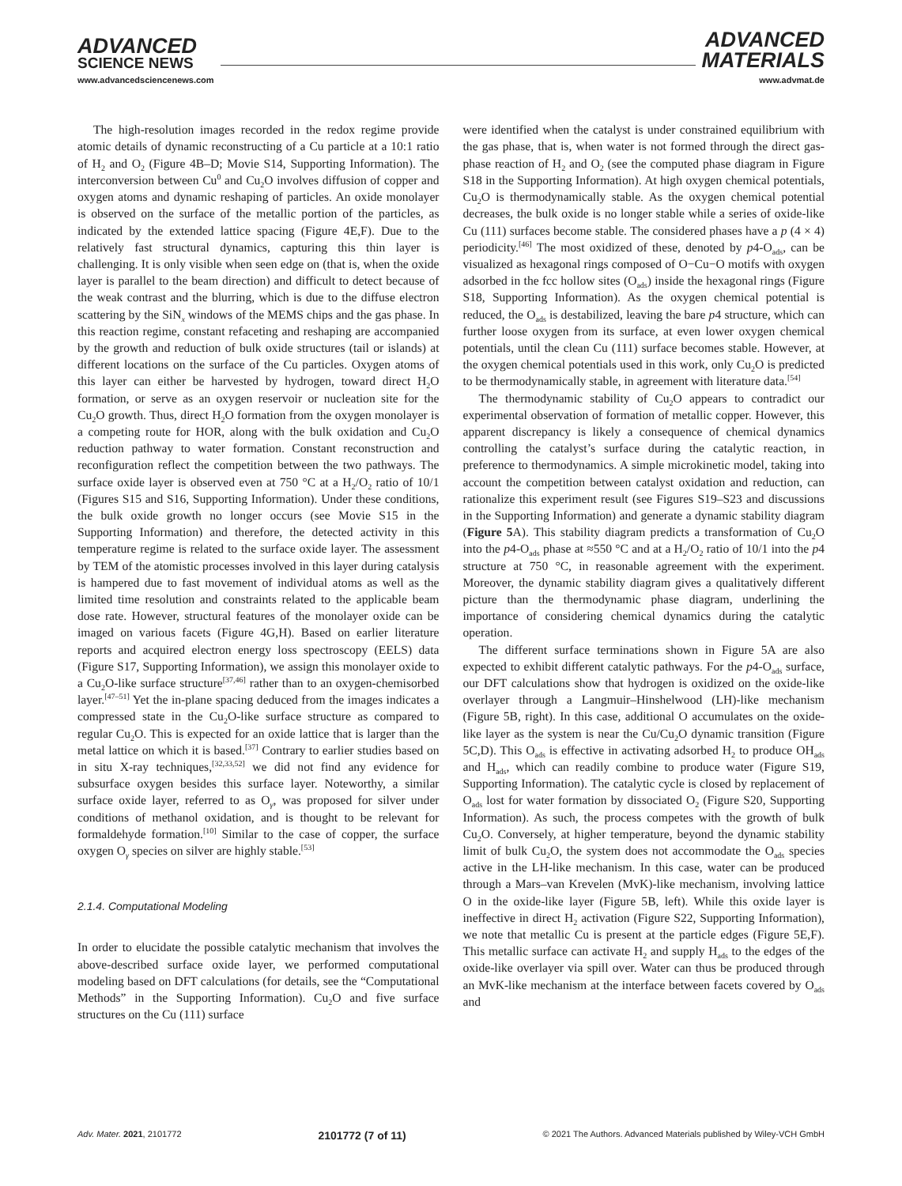ADVANCED
SCIENCE NEWS
www.advancedsciencenews.com
ADVANCED
MATERIALS
www.advmat.de
The high-resolution images recorded in the redox regime provide atomic details of dynamic reconstructing of a Cu particle at a 10:1 ratio of H<sub>2</sub> and O<sub>2</sub> (Figure 4B–D; Movie S14, Supporting Information). The interconversion between Cu<sup>0</sup> and Cu<sub>2</sub>O involves diffusion of copper and oxygen atoms and dynamic reshaping of particles. An oxide monolayer is observed on the surface of the metallic portion of the particles, as indicated by the extended lattice spacing (Figure 4E,F). Due to the relatively fast structural dynamics, capturing this thin layer is challenging. It is only visible when seen edge on (that is, when the oxide layer is parallel to the beam direction) and difficult to detect because of the weak contrast and the blurring, which is due to the diffuse electron scattering by the SiN<sub>x</sub> windows of the MEMS chips and the gas phase. In this reaction regime, constant refaceting and reshaping are accompanied by the growth and reduction of bulk oxide structures (tail or islands) at different locations on the surface of the Cu particles. Oxygen atoms of this layer can either be harvested by hydrogen, toward direct H<sub>2</sub>O formation, or serve as an oxygen reservoir or nucleation site for the Cu<sub>2</sub>O growth. Thus, direct H<sub>2</sub>O formation from the oxygen monolayer is a competing route for HOR, along with the bulk oxidation and Cu<sub>2</sub>O reduction pathway to water formation. Constant reconstruction and reconfiguration reflect the competition between the two pathways. The surface oxide layer is observed even at 750 °C at a H<sub>2</sub>/O<sub>2</sub> ratio of 10/1 (Figures S15 and S16, Supporting Information). Under these conditions, the bulk oxide growth no longer occurs (see Movie S15 in the Supporting Information) and therefore, the detected activity in this temperature regime is related to the surface oxide layer. The assessment by TEM of the atomistic processes involved in this layer during catalysis is hampered due to fast movement of individual atoms as well as the limited time resolution and constraints related to the applicable beam dose rate. However, structural features of the monolayer oxide can be imaged on various facets (Figure 4G,H). Based on earlier literature reports and acquired electron energy loss spectroscopy (EELS) data (Figure S17, Supporting Information), we assign this monolayer oxide to a Cu<sub>2</sub>O-like surface structure<sup>[37,46]</sup> rather than to an oxygen-chemisorbed layer.<sup>[47–51]</sup> Yet the in-plane spacing deduced from the images indicates a compressed state in the Cu<sub>2</sub>O-like surface structure as compared to regular Cu<sub>2</sub>O. This is expected for an oxide lattice that is larger than the metal lattice on which it is based.<sup>[37]</sup> Contrary to earlier studies based on in situ X-ray techniques,<sup>[32,33,52]</sup> we did not find any evidence for subsurface oxygen besides this surface layer. Noteworthy, a similar surface oxide layer, referred to as O<sub>γ</sub>, was proposed for silver under conditions of methanol oxidation, and is thought to be relevant for formaldehyde formation.<sup>[10]</sup> Similar to the case of copper, the surface oxygen O<sub>γ</sub> species on silver are highly stable.<sup>[53]</sup>
2.1.4. Computational Modeling
In order to elucidate the possible catalytic mechanism that involves the above-described surface oxide layer, we performed computational modeling based on DFT calculations (for details, see the “Computational Methods” in the Supporting Information). Cu<sub>2</sub>O and five surface structures on the Cu (111) surface
were identified when the catalyst is under constrained equilibrium with the gas phase, that is, when water is not formed through the direct gas-phase reaction of H<sub>2</sub> and O<sub>2</sub> (see the computed phase diagram in Figure S18 in the Supporting Information). At high oxygen chemical potentials, Cu<sub>2</sub>O is thermodynamically stable. As the oxygen chemical potential decreases, the bulk oxide is no longer stable while a series of oxide-like Cu (111) surfaces become stable. The considered phases have a p (4 × 4) periodicity.<sup>[46]</sup> The most oxidized of these, denoted by p4-O<sub>ads</sub>, can be visualized as hexagonal rings composed of O−Cu−O motifs with oxygen adsorbed in the fcc hollow sites (O<sub>ads</sub>) inside the hexagonal rings (Figure S18, Supporting Information). As the oxygen chemical potential is reduced, the O<sub>ads</sub> is destabilized, leaving the bare p4 structure, which can further loose oxygen from its surface, at even lower oxygen chemical potentials, until the clean Cu (111) surface becomes stable. However, at the oxygen chemical potentials used in this work, only Cu<sub>2</sub>O is predicted to be thermodynamically stable, in agreement with literature data.<sup>[54]</sup>
The thermodynamic stability of Cu<sub>2</sub>O appears to contradict our experimental observation of formation of metallic copper. However, this apparent discrepancy is likely a consequence of chemical dynamics controlling the catalyst’s surface during the catalytic reaction, in preference to thermodynamics. A simple microkinetic model, taking into account the competition between catalyst oxidation and reduction, can rationalize this experiment result (see Figures S19–S23 and discussions in the Supporting Information) and generate a dynamic stability diagram (Figure 5 A). This stability diagram predicts a transformation of Cu<sub>2</sub>O into the p4-O<sub>ads</sub> phase at ≈550 °C and at a H<sub>2</sub>/O<sub>2</sub> ratio of 10/1 into the p4 structure at 750 °C, in reasonable agreement with the experiment. Moreover, the dynamic stability diagram gives a qualitatively different picture than the thermodynamic phase diagram, underlining the importance of considering chemical dynamics during the catalytic operation.
The different surface terminations shown in Figure 5A are also expected to exhibit different catalytic pathways. For the p4-O<sub>ads</sub> surface, our DFT calculations show that hydrogen is oxidized on the oxide-like overlayer through a Langmuir–Hinshelwood (LH)-like mechanism (Figure 5B, right). In this case, additional O accumulates on the oxide-like layer as the system is near the Cu/Cu<sub>2</sub>O dynamic transition (Figure 5C,D). This O<sub>ads</sub> is effective in activating adsorbed H<sub>2</sub> to produce OH<sub>ads</sub> and H<sub>ads</sub>, which can readily combine to produce water (Figure S19, Supporting Information). The catalytic cycle is closed by replacement of O<sub>ads</sub> lost for water formation by dissociated O<sub>2</sub> (Figure S20, Supporting Information). As such, the process competes with the growth of bulk Cu<sub>2</sub>O. Conversely, at higher temperature, beyond the dynamic stability limit of bulk Cu<sub>2</sub>O, the system does not accommodate the O<sub>ads</sub> species active in the LH-like mechanism. In this case, water can be produced through a Mars–van Krevelen (MvK)-like mechanism, involving lattice O in the oxide-like layer (Figure 5B, left). While this oxide layer is ineffective in direct H<sub>2</sub> activation (Figure S22, Supporting Information), we note that metallic Cu is present at the particle edges (Figure 5E,F). This metallic surface can activate H<sub>2</sub> and supply H<sub>ads</sub> to the edges of the oxide-like overlayer via spill over. Water can thus be produced through an MvK-like mechanism at the interface between facets covered by O<sub>ads</sub> and
Adv. Mater. 2021, 2101772 2101772 (7 of 11) © 2021 The Authors. Advanced Materials published by Wiley-VCH GmbH